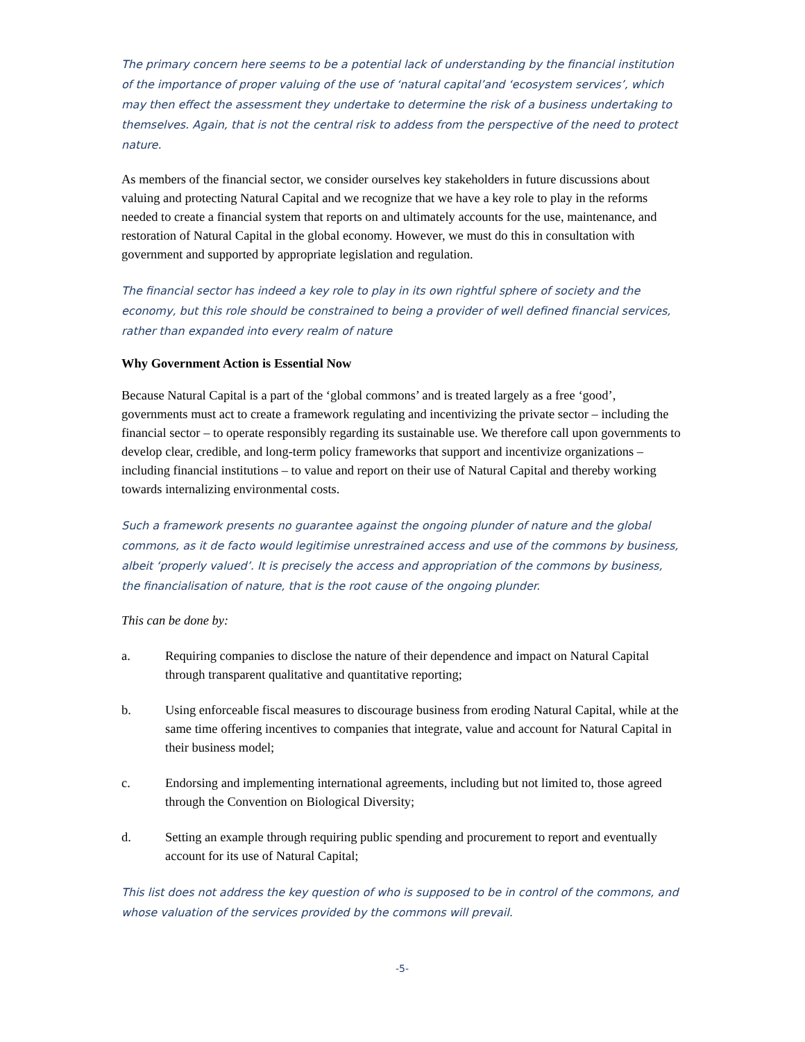The primary concern here seems to be a potential lack of understanding by the financial institution of the importance of proper valuing of the use of ‘natural capital’and ‘ecosystem services’, which may then effect the assessment they undertake to determine the risk of a business undertaking to themselves. Again, that is not the central risk to addess from the perspective of the need to protect nature.
As members of the financial sector, we consider ourselves key stakeholders in future discussions about valuing and protecting Natural Capital and we recognize that we have a key role to play in the reforms needed to create a financial system that reports on and ultimately accounts for the use, maintenance, and restoration of Natural Capital in the global economy. However, we must do this in consultation with government and supported by appropriate legislation and regulation.
The financial sector has indeed a key role to play in its own rightful sphere of society and the economy, but this role should be constrained to being a provider of well defined financial services, rather than expanded into every realm of nature
Why Government Action is Essential Now
Because Natural Capital is a part of the ‘global commons’ and is treated largely as a free ‘good’, governments must act to create a framework regulating and incentivizing the private sector – including the financial sector – to operate responsibly regarding its sustainable use. We therefore call upon governments to develop clear, credible, and long-term policy frameworks that support and incentivize organizations – including financial institutions – to value and report on their use of Natural Capital and thereby working towards internalizing environmental costs.
Such a framework presents no guarantee against the ongoing plunder of nature and the global commons, as it de facto would legitimise unrestrained access and use of the commons by business, albeit ‘properly valued’. It is precisely the access and appropriation of the commons by business, the financialisation of nature, that is the root cause of the ongoing plunder.
This can be done by:
a. Requiring companies to disclose the nature of their dependence and impact on Natural Capital through transparent qualitative and quantitative reporting;
b. Using enforceable fiscal measures to discourage business from eroding Natural Capital, while at the same time offering incentives to companies that integrate, value and account for Natural Capital in their business model;
c. Endorsing and implementing international agreements, including but not limited to, those agreed through the Convention on Biological Diversity;
d. Setting an example through requiring public spending and procurement to report and eventually account for its use of Natural Capital;
This list does not address the key question of who is supposed to be in control of the commons, and whose valuation of the services provided by the commons will prevail.
-5-